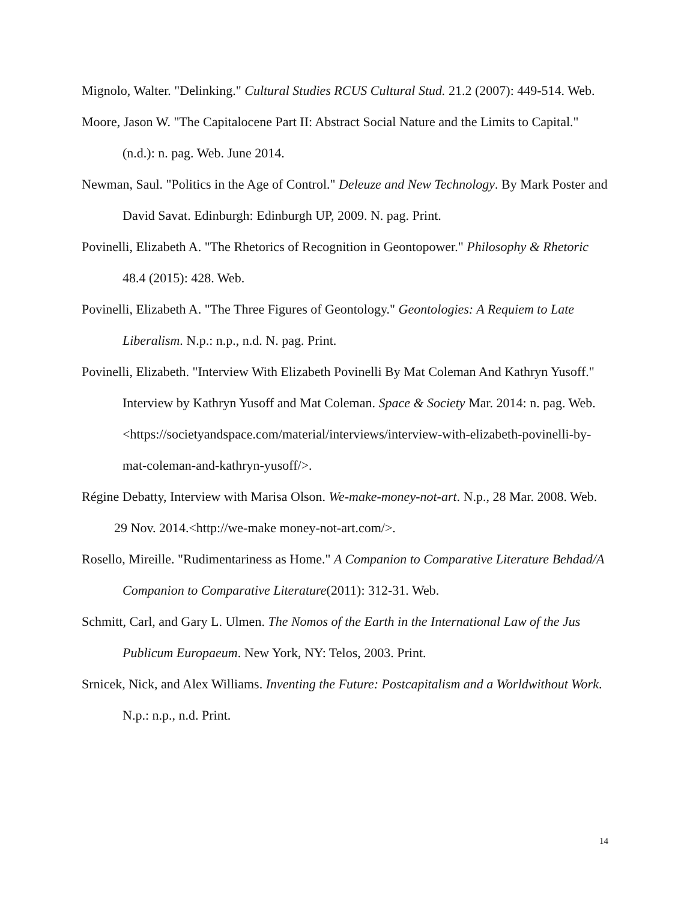Mignolo, Walter. "Delinking." Cultural Studies RCUS Cultural Stud. 21.2 (2007): 449-514. Web.
Moore, Jason W. "The Capitalocene Part II: Abstract Social Nature and the Limits to Capital." (n.d.): n. pag. Web. June 2014.
Newman, Saul. "Politics in the Age of Control." Deleuze and New Technology. By Mark Poster and David Savat. Edinburgh: Edinburgh UP, 2009. N. pag. Print.
Povinelli, Elizabeth A. "The Rhetorics of Recognition in Geontopower." Philosophy & Rhetoric 48.4 (2015): 428. Web.
Povinelli, Elizabeth A. "The Three Figures of Geontology." Geontologies: A Requiem to Late Liberalism. N.p.: n.p., n.d. N. pag. Print.
Povinelli, Elizabeth. "Interview With Elizabeth Povinelli By Mat Coleman And Kathryn Yusoff." Interview by Kathryn Yusoff and Mat Coleman. Space & Society Mar. 2014: n. pag. Web. <https://societyandspace.com/material/interviews/interview-with-elizabeth-povinelli-by-mat-coleman-and-kathryn-yusoff/>.
Régine Debatty, Interview with Marisa Olson. We-make-money-not-art. N.p., 28 Mar. 2008. Web. 29 Nov. 2014.<http://we-make money-not-art.com/>.
Rosello, Mireille. "Rudimentariness as Home." A Companion to Comparative Literature Behdad/A Companion to Comparative Literature(2011): 312-31. Web.
Schmitt, Carl, and Gary L. Ulmen. The Nomos of the Earth in the International Law of the Jus Publicum Europaeum. New York, NY: Telos, 2003. Print.
Srnicek, Nick, and Alex Williams. Inventing the Future: Postcapitalism and a Worldwithout Work. N.p.: n.p., n.d. Print.
14